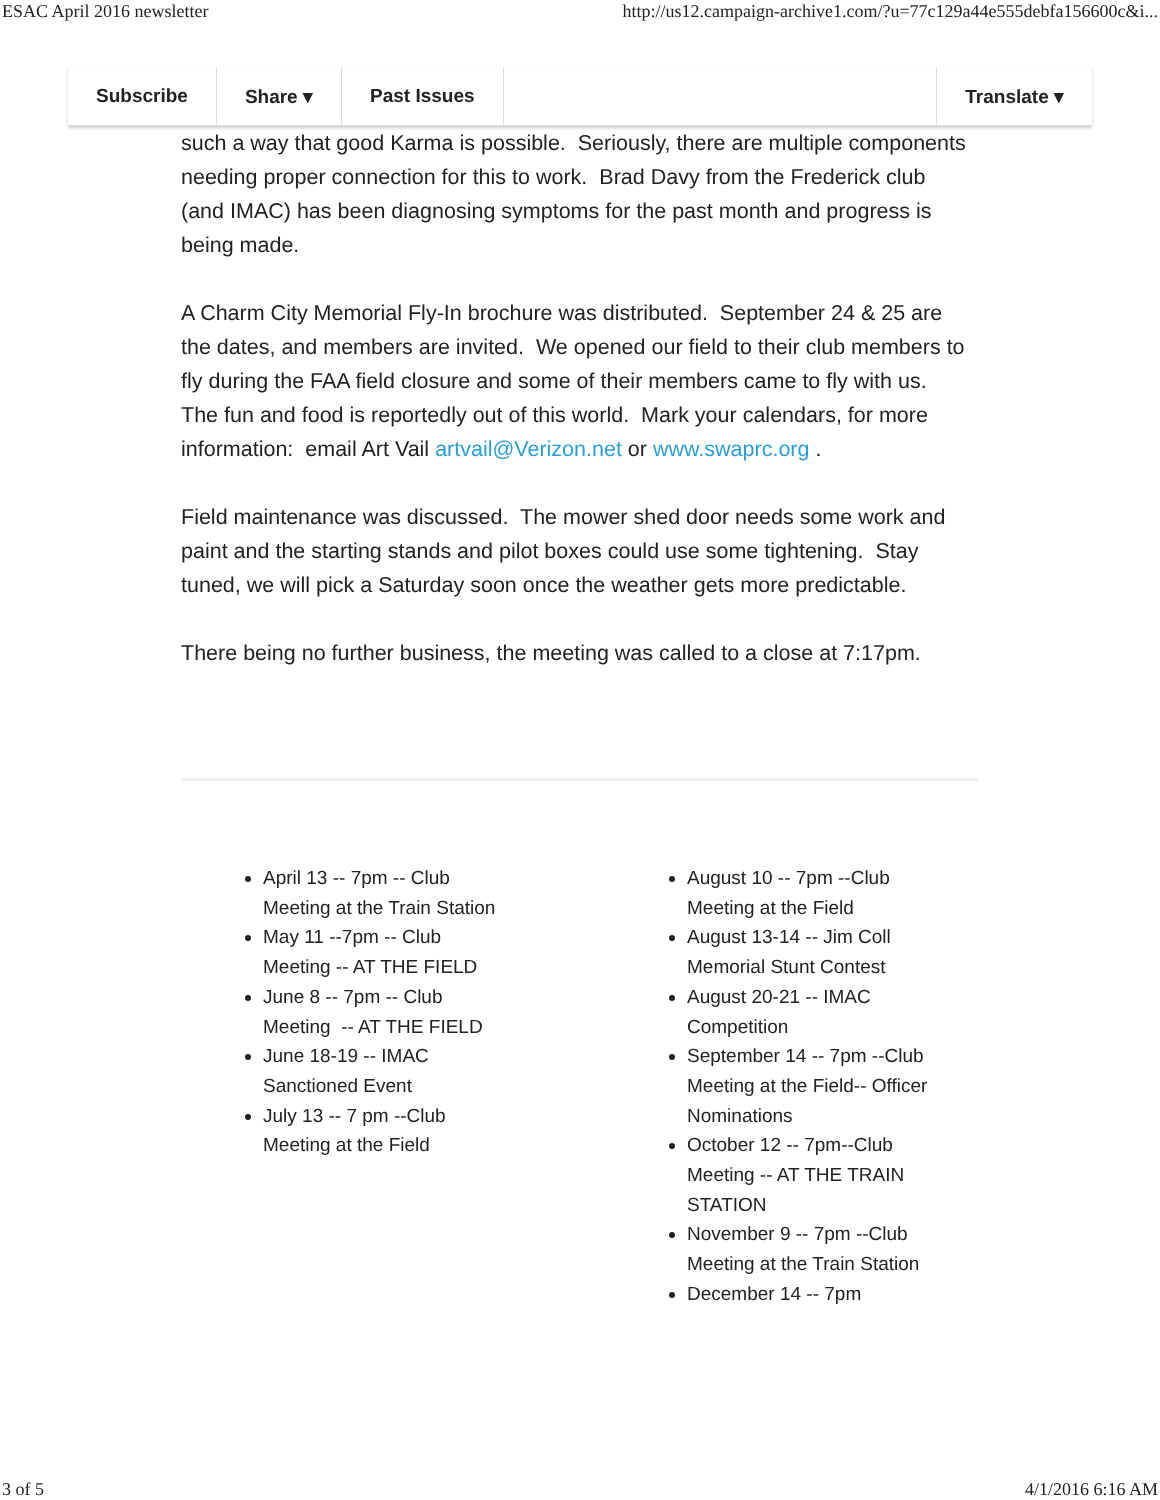ESAC April 2016 newsletter http://us12.campaign-archive1.com/?u=77c129a44e555debfa156600c&i...
Subscribe Share ▾ Past Issues Translate ▾
such a way that good Karma is possible. Seriously, there are multiple components needing proper connection for this to work. Brad Davy from the Frederick club (and IMAC) has been diagnosing symptoms for the past month and progress is being made.
A Charm City Memorial Fly-In brochure was distributed. September 24 & 25 are the dates, and members are invited. We opened our field to their club members to fly during the FAA field closure and some of their members came to fly with us. The fun and food is reportedly out of this world. Mark your calendars, for more information: email Art Vail artvail@Verizon.net or www.swaprc.org .
Field maintenance was discussed. The mower shed door needs some work and paint and the starting stands and pilot boxes could use some tightening. Stay tuned, we will pick a Saturday soon once the weather gets more predictable.
There being no further business, the meeting was called to a close at 7:17pm.
April 13 -- 7pm -- Club Meeting at the Train Station
May 11 --7pm -- Club Meeting -- AT THE FIELD
June 8 -- 7pm -- Club Meeting -- AT THE FIELD
June 18-19 -- IMAC Sanctioned Event
July 13 -- 7 pm --Club Meeting at the Field
August 10 -- 7pm --Club Meeting at the Field
August 13-14 -- Jim Coll Memorial Stunt Contest
August 20-21 -- IMAC Competition
September 14 -- 7pm --Club Meeting at the Field-- Officer Nominations
October 12 -- 7pm--Club Meeting -- AT THE TRAIN STATION
November 9 -- 7pm --Club Meeting at the Train Station
December 14 -- 7pm
3 of 5 4/1/2016 6:16 AM